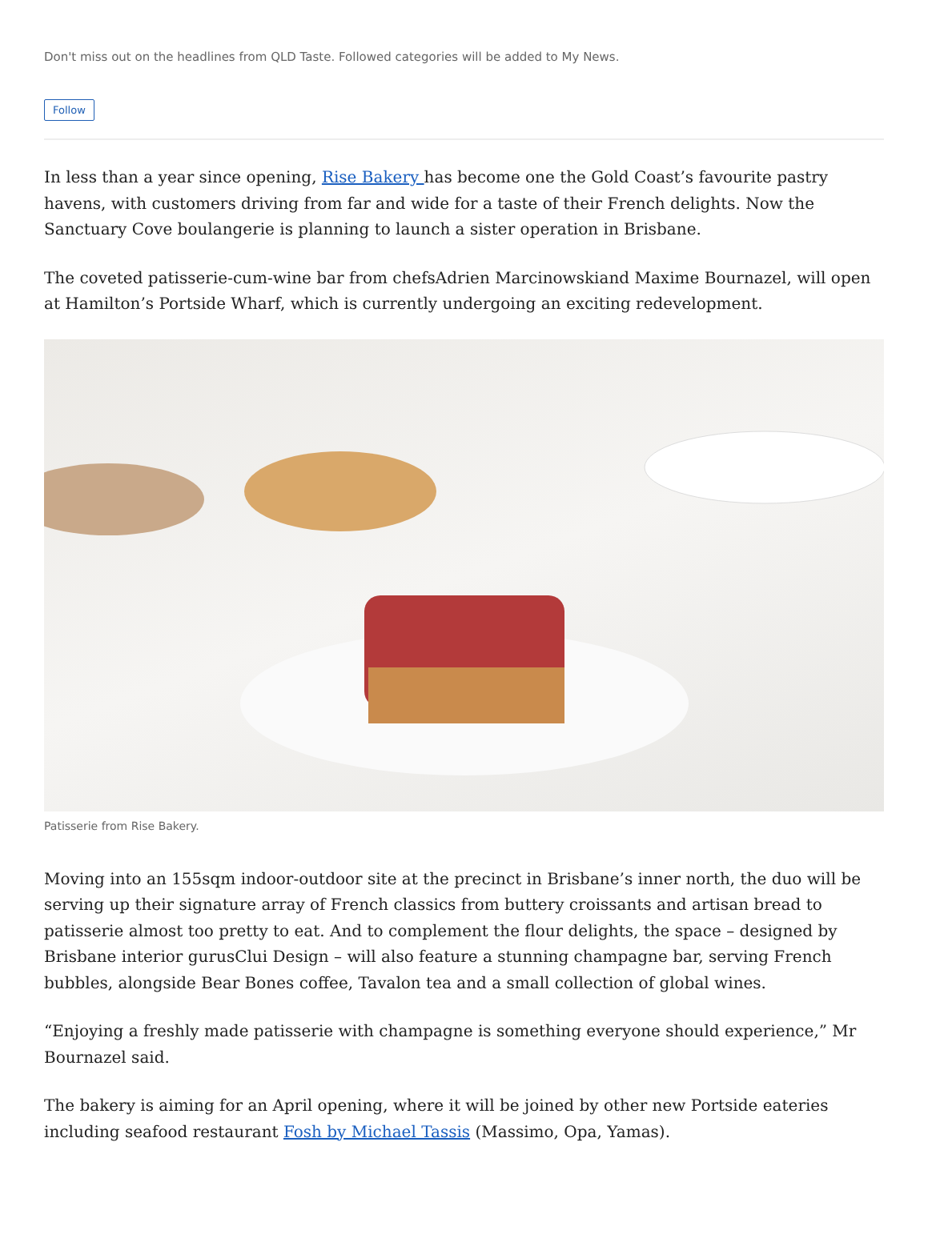Don't miss out on the headlines from QLD Taste. Followed categories will be added to My News.
Follow
In less than a year since opening, Rise Bakery has become one the Gold Coast’s favourite pastry havens, with customers driving from far and wide for a taste of their French delights. Now the Sanctuary Cove boulangerie is planning to launch a sister operation in Brisbane.
The coveted patisserie-cum-wine bar from chefsAdrien Marcinowskiand Maxime Bournazel, will open at Hamilton’s Portside Wharf, which is currently undergoing an exciting redevelopment.
Patisserie from Rise Bakery.
Moving into an 155sqm indoor-outdoor site at the precinct in Brisbane’s inner north, the duo will be serving up their signature array of French classics from buttery croissants and artisan bread to patisserie almost too pretty to eat. And to complement the flour delights, the space – designed by Brisbane interior gurusClui Design – will also feature a stunning champagne bar, serving French bubbles, alongside Bear Bones coffee, Tavalon tea and a small collection of global wines.
“Enjoying a freshly made patisserie with champagne is something everyone should experience,” Mr Bournazel said.
The bakery is aiming for an April opening, where it will be joined by other new Portside eateries including seafood restaurant Fosh by Michael Tassis (Massimo, Opa, Yamas).